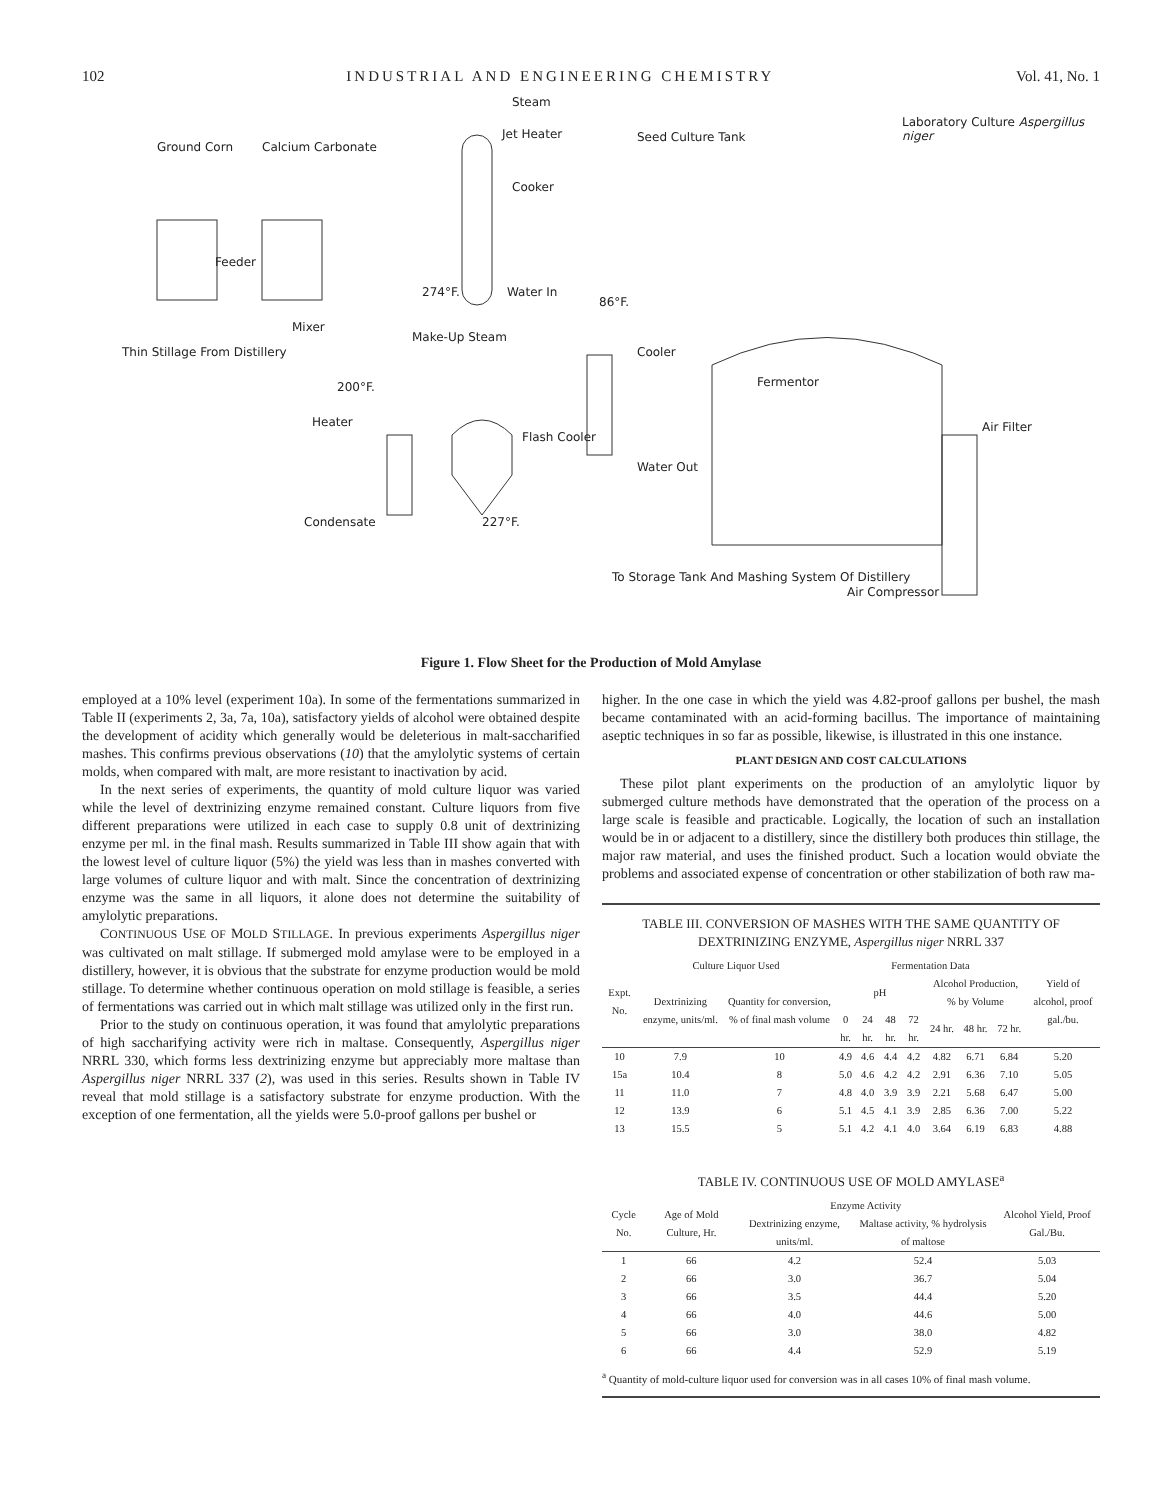102 INDUSTRIAL AND ENGINEERING CHEMISTRY Vol. 41, No. 1
Steam
Jet Heater Seed Culture Tank
Laboratory Culture Aspergillus niger
Ground Corn Calcium Carbonate
Cooker
Feeder
274°F. Water In
86°F.
Mixer
Make-Up Steam
Thin Stillage From Distillery Cooler
Fermentor 200°F.
Heater Air Filter
Flash Cooler
Water Out
Condensate 227°F.
To Storage Tank And Mashing System Of Distillery
Air Compressor
Figure 1. Flow Sheet for the Production of Mold Amylase
employed at a 10% level (experiment 10a). In some of the fermentations summarized in Table II (experiments 2, 3a, 7a, 10a), satisfactory yields of alcohol were obtained despite the development of acidity which generally would be deleterious in malt-saccharified mashes. This confirms previous observations (10) that the amylolytic systems of certain molds, when compared with malt, are more resistant to inactivation by acid.
In the next series of experiments, the quantity of mold culture liquor was varied while the level of dextrinizing enzyme remained constant. Culture liquors from five different preparations were utilized in each case to supply 0.8 unit of dextrinizing enzyme per ml. in the final mash. Results summarized in Table III show again that with the lowest level of culture liquor (5%) the yield was less than in mashes converted with large volumes of culture liquor and with malt. Since the concentration of dextrinizing enzyme was the same in all liquors, it alone does not determine the suitability of amylolytic preparations.
CONTINUOUS USE OF MOLD STILLAGE. In previous experiments Aspergillus niger was cultivated on malt stillage. If submerged mold amylase were to be employed in a distillery, however, it is obvious that the substrate for enzyme production would be mold stillage. To determine whether continuous operation on mold stillage is feasible, a series of fermentations was carried out in which malt stillage was utilized only in the first run.
Prior to the study on continuous operation, it was found that amylolytic preparations of high saccharifying activity were rich in maltase. Consequently, Aspergillus niger NRRL 330, which forms less dextrinizing enzyme but appreciably more maltase than Aspergillus niger NRRL 337 (2), was used in this series. Results shown in Table IV reveal that mold stillage is a satisfactory substrate for enzyme production. With the exception of one fermentation, all the yields were 5.0-proof gallons per bushel or
higher. In the one case in which the yield was 4.82-proof gallons per bushel, the mash became contaminated with an acid-forming bacillus. The importance of maintaining aseptic techniques in so far as possible, likewise, is illustrated in this one instance.
PLANT DESIGN AND COST CALCULATIONS
These pilot plant experiments on the production of an amylolytic liquor by submerged culture methods have demonstrated that the operation of the process on a large scale is feasible and practicable. Logically, the location of such an installation would be in or adjacent to a distillery, since the distillery both produces thin stillage, the major raw material, and uses the finished product. Such a location would obviate the problems and associated expense of concentration or other stabilization of both raw ma-
TABLE III. CONVERSION OF MASHES WITH THE SAME QUANTITY OF DEXTRINIZING ENZYME, Aspergillus niger NRRL 337
| Expt. No. | Culture Liquor Used | | Fermentation Data | | | | | | | Yield of alcohol, proof gal./bu. |
| --- | --- | --- | --- | --- | --- | --- | --- | --- | --- | --- |
| | Dextrinizing enzyme, units/ml. | Quantity for conversion, % of final mash volume | pH | | | | Alcohol Production, % by Volume | | | |
| | | | 0 hr. | 24 hr. | 48 hr. | 72 hr. | 24 hr. | 48 hr. | 72 hr. | |
| 10 | 7.9 | 10 | 4.9 | 4.6 | 4.4 | 4.2 | 4.82 | 6.71 | 6.84 | 5.20 |
| 15a | 10.4 | 8 | 5.0 | 4.6 | 4.2 | 4.2 | 2.91 | 6.36 | 7.10 | 5.05 |
| 11 | 11.0 | 7 | 4.8 | 4.0 | 3.9 | 3.9 | 2.21 | 5.68 | 6.47 | 5.00 |
| 12 | 13.9 | 6 | 5.1 | 4.5 | 4.1 | 3.9 | 2.85 | 6.36 | 7.00 | 5.22 |
| 13 | 15.5 | 5 | 5.1 | 4.2 | 4.1 | 4.0 | 3.64 | 6.19 | 6.83 | 4.88 |
TABLE IV. CONTINUOUS USE OF MOLD AMYLASE<sup>a</sup>
| Cycle No. | Age of Mold Culture, Hr. | Enzyme Activity | | Alcohol Yield, Proof Gal./Bu. |
| --- | --- | --- | --- | --- |
| | | Dextrinizing enzyme, units/ml. | Maltase activity, % hydrolysis of maltose | |
| 1 | 66 | 4.2 | 52.4 | 5.03 |
| 2 | 66 | 3.0 | 36.7 | 5.04 |
| 3 | 66 | 3.5 | 44.4 | 5.20 |
| 4 | 66 | 4.0 | 44.6 | 5.00 |
| 5 | 66 | 3.0 | 38.0 | 4.82 |
| 6 | 66 | 4.4 | 52.9 | 5.19 |
<sup>a</sup> Quantity of mold-culture liquor used for conversion was in all cases 10% of final mash volume.